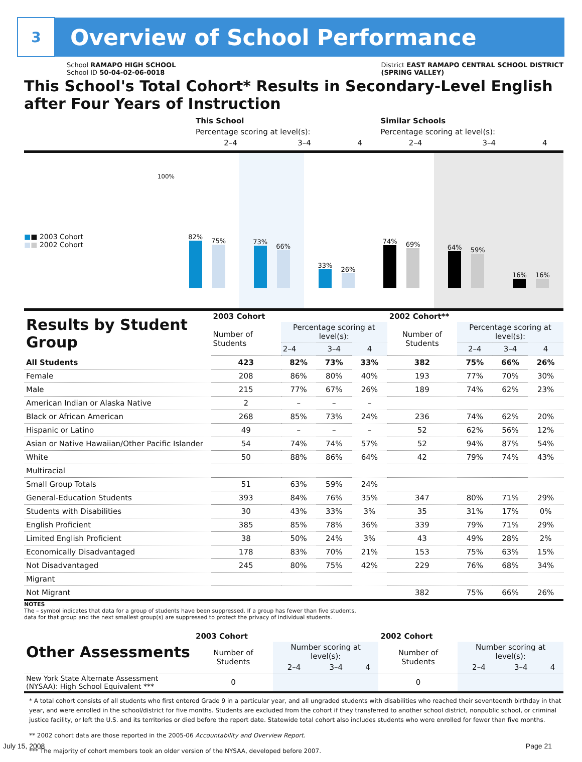3
Overview of School Performance
School RAMAPO HIGH SCHOOL
School ID 50-04-02-06-0018
District EAST RAMAPO CENTRAL SCHOOL DISTRICT
(SPRING VALLEY)
This School's Total Cohort* Results in Secondary-Level English after Four Years of Instruction
| | This School | | | Similar Schools | | |
| | Percentage scoring at level(s): | | | Percentage scoring at level(s): | | |
| | 2–4 | 3–4 | 4 | 2–4 | 3–4 | 4 |
100%
■■ 2003 Cohort
■■ 2002 Cohort
82%
75%
73%
66%
33%
26%
74%
69%
64%
59%
16%
16%
| Results by Student Group | 2003 Cohort | | | | 2002 Cohort** | | | |
| | Number of Students | Percentage scoring at level(s): | | | Number of Students | Percentage scoring at level(s): | | |
| | | 2–4 | 3–4 | 4 | | 2–4 | 3–4 | 4 |
| All Students | 423 | 82% | 73% | 33% | 382 | 75% | 66% | 26% |
| Female | 208 | 86% | 80% | 40% | 193 | 77% | 70% | 30% |
| Male | 215 | 77% | 67% | 26% | 189 | 74% | 62% | 23% |
| American Indian or Alaska Native | 2 | – | – | – | | | | |
| Black or African American | 268 | 85% | 73% | 24% | 236 | 74% | 62% | 20% |
| Hispanic or Latino | 49 | – | – | – | 52 | 62% | 56% | 12% |
| Asian or Native Hawaiian/Other Pacific Islander | 54 | 74% | 74% | 57% | 52 | 94% | 87% | 54% |
| White | 50 | 88% | 86% | 64% | 42 | 79% | 74% | 43% |
| Multiracial | | | | | | | | |
| Small Group Totals | 51 | 63% | 59% | 24% | | | | |
| General-Education Students | 393 | 84% | 76% | 35% | 347 | 80% | 71% | 29% |
| Students with Disabilities | 30 | 43% | 33% | 3% | 35 | 31% | 17% | 0% |
| English Proficient | 385 | 85% | 78% | 36% | 339 | 79% | 71% | 29% |
| Limited English Proficient | 38 | 50% | 24% | 3% | 43 | 49% | 28% | 2% |
| Economically Disadvantaged | 178 | 83% | 70% | 21% | 153 | 75% | 63% | 15% |
| Not Disadvantaged | 245 | 80% | 75% | 42% | 229 | 76% | 68% | 34% |
| Migrant | | | | | | | | |
| Not Migrant | | | | | 382 | 75% | 66% | 26% |
NOTES
The – symbol indicates that data for a group of students have been suppressed. If a group has fewer than five students,
data for that group and the next smallest group(s) are suppressed to protect the privacy of individual students.
| Other Assessments | 2003 Cohort | | | | 2002 Cohort | | | |
| | Number of Students | Number scoring at level(s): | | | Number of Students | Number scoring at level(s): | | |
| | | 2–4 | 3–4 | 4 | | 2–4 | 3–4 | 4 |
| New York State Alternate Assessment (NYSAA): High School Equivalent *** | 0 | | | | 0 | | | |
* A total cohort consists of all students who first entered Grade 9 in a particular year, and all ungraded students with disabilities who reached their seventeenth birthday in that year, and were enrolled in the school/district for five months. Students are excluded from the cohort if they transferred to another school district, nonpublic school, or criminal justice facility, or left the U.S. and its territories or died before the report date. Statewide total cohort also includes students who were enrolled for fewer than five months.
** 2002 cohort data are those reported in the 2005-06 Accountability and Overview Report.
*** The majority of cohort members took an older version of the NYSAA, developed before 2007.
July 15, 2008 Page 21